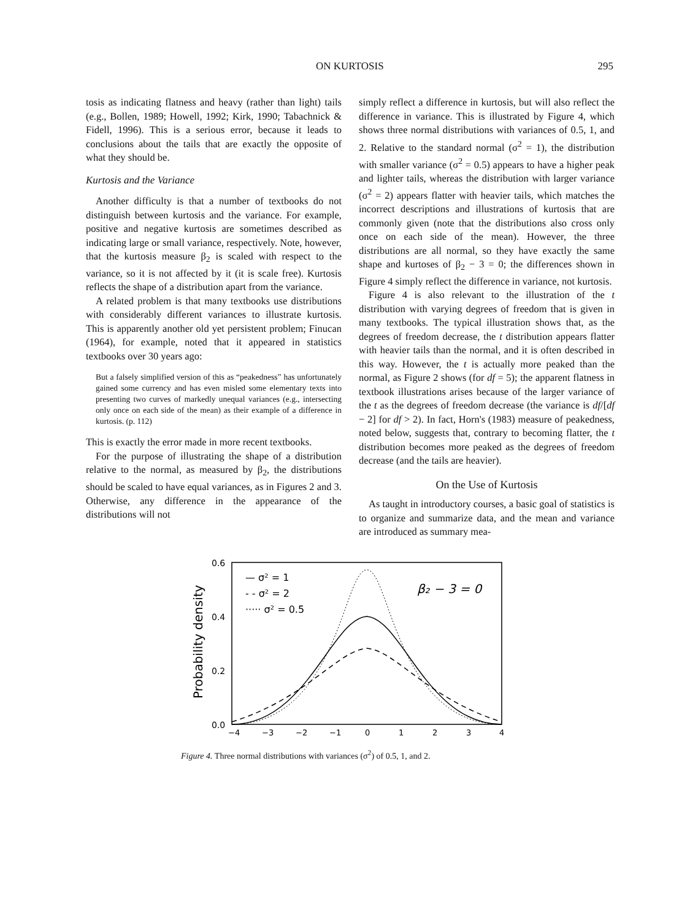ON KURTOSIS 295
tosis as indicating flatness and heavy (rather than light) tails (e.g., Bollen, 1989; Howell, 1992; Kirk, 1990; Tabachnick & Fidell, 1996). This is a serious error, because it leads to conclusions about the tails that are exactly the opposite of what they should be.
Kurtosis and the Variance
Another difficulty is that a number of textbooks do not distinguish between kurtosis and the variance. For example, positive and negative kurtosis are sometimes described as indicating large or small variance, respectively. Note, however, that the kurtosis measure β<sub>2</sub> is scaled with respect to the variance, so it is not affected by it (it is scale free). Kurtosis reflects the shape of a distribution apart from the variance.
A related problem is that many textbooks use distributions with considerably different variances to illustrate kurtosis. This is apparently another old yet persistent problem; Finucan (1964), for example, noted that it appeared in statistics textbooks over 30 years ago:
But a falsely simplified version of this as “peakedness” has unfortunately gained some currency and has even misled some elementary texts into presenting two curves of markedly unequal variances (e.g., intersecting only once on each side of the mean) as their example of a difference in kurtosis. (p. 112)
This is exactly the error made in more recent textbooks.
For the purpose of illustrating the shape of a distribution relative to the normal, as measured by β<sub>2</sub>, the distributions should be scaled to have equal variances, as in Figures 2 and 3. Otherwise, any difference in the appearance of the distributions will not
simply reflect a difference in kurtosis, but will also reflect the difference in variance. This is illustrated by Figure 4, which shows three normal distributions with variances of 0.5, 1, and 2. Relative to the standard normal (σ<sup>2</sup> = 1), the distribution with smaller variance (σ<sup>2</sup> = 0.5) appears to have a higher peak and lighter tails, whereas the distribution with larger variance (σ<sup>2</sup> = 2) appears flatter with heavier tails, which matches the incorrect descriptions and illustrations of kurtosis that are commonly given (note that the distributions also cross only once on each side of the mean). However, the three distributions are all normal, so they have exactly the same shape and kurtoses of β<sub>2</sub> − 3 = 0; the differences shown in Figure 4 simply reflect the difference in variance, not kurtosis.
Figure 4 is also relevant to the illustration of the t distribution with varying degrees of freedom that is given in many textbooks. The typical illustration shows that, as the degrees of freedom decrease, the t distribution appears flatter with heavier tails than the normal, and it is often described in this way. However, the t is actually more peaked than the normal, as Figure 2 shows (for df = 5); the apparent flatness in textbook illustrations arises because of the larger variance of the t as the degrees of freedom decrease (the variance is df/[df − 2] for df > 2). In fact, Horn's (1983) measure of peakedness, noted below, suggests that, contrary to becoming flatter, the t distribution becomes more peaked as the degrees of freedom decrease (and the tails are heavier).
On the Use of Kurtosis
As taught in introductory courses, a basic goal of statistics is to organize and summarize data, and the mean and variance are introduced as summary mea-
0.6
0.4
0.2
0.0
Probability density
−4
−3
−2
−1
0
1
2
3
4
— σ² = 1
- - σ² = 2
····· σ² = 0.5
β₂ − 3 = 0
Figure 4. Three normal distributions with variances (σ<sup>2</sup>) of 0.5, 1, and 2.